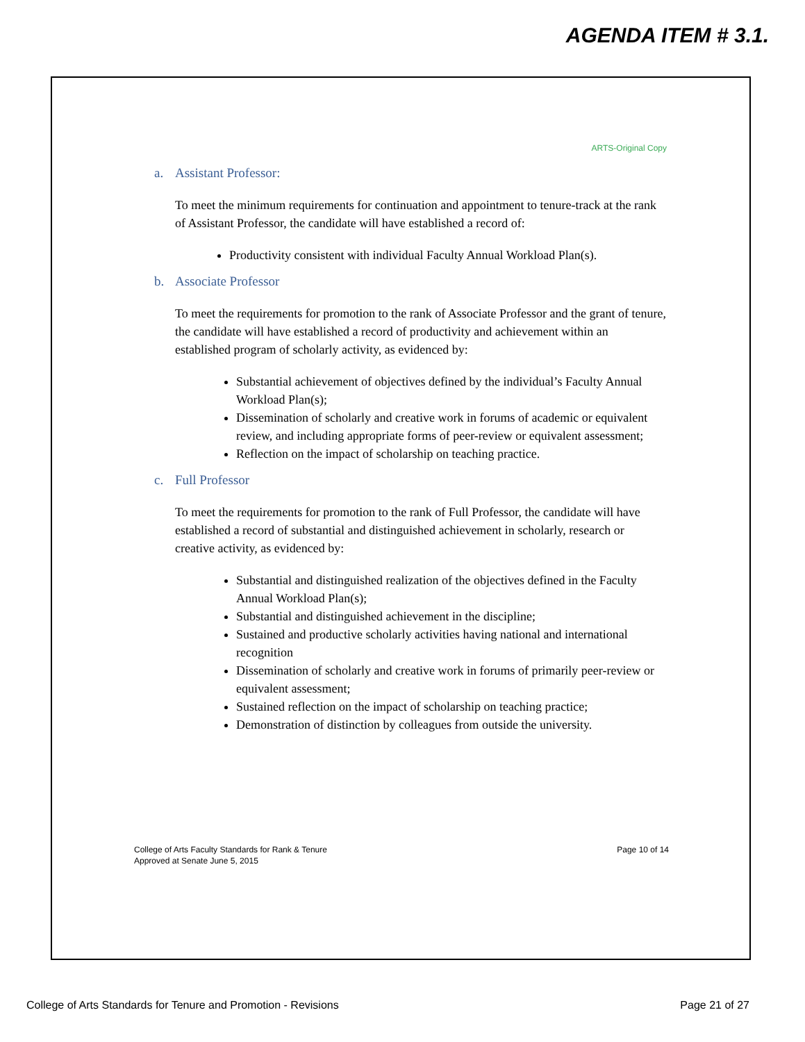AGENDA ITEM # 3.1.
ARTS-Original Copy
a. Assistant Professor:
To meet the minimum requirements for continuation and appointment to tenure-track at the rank of Assistant Professor, the candidate will have established a record of:
Productivity consistent with individual Faculty Annual Workload Plan(s).
b. Associate Professor
To meet the requirements for promotion to the rank of Associate Professor and the grant of tenure, the candidate will have established a record of productivity and achievement within an established program of scholarly activity, as evidenced by:
Substantial achievement of objectives defined by the individual’s Faculty Annual Workload Plan(s);
Dissemination of scholarly and creative work in forums of academic or equivalent review, and including appropriate forms of peer-review or equivalent assessment;
Reflection on the impact of scholarship on teaching practice.
c. Full Professor
To meet the requirements for promotion to the rank of Full Professor, the candidate will have established a record of substantial and distinguished achievement in scholarly, research or creative activity, as evidenced by:
Substantial and distinguished realization of the objectives defined in the Faculty Annual Workload Plan(s);
Substantial and distinguished achievement in the discipline;
Sustained and productive scholarly activities having national and international recognition
Dissemination of scholarly and creative work in forums of primarily peer-review or equivalent assessment;
Sustained reflection on the impact of scholarship on teaching practice;
Demonstration of distinction by colleagues from outside the university.
College of Arts Faculty Standards for Rank & Tenure
Approved at Senate June 5, 2015
Page 10 of 14
College of Arts Standards for Tenure and Promotion - Revisions
Page 21 of 27